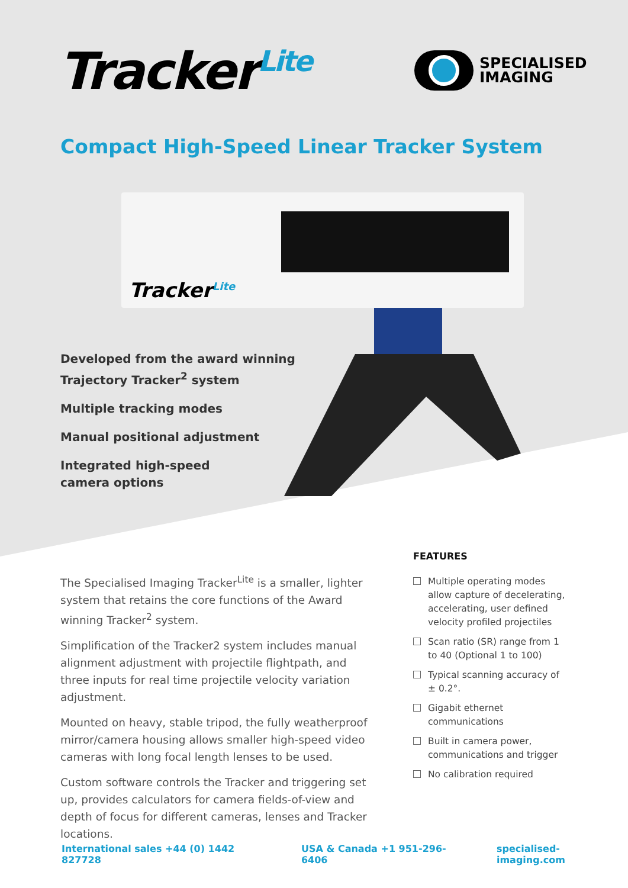Tracker<sup>Lite</sup>
SPECIALISED
IMAGING
Compact High-Speed Linear Tracker System
Tracker<sup>Lite</sup>
Developed from the award winning
Trajectory Tracker<sup>2</sup> system
Multiple tracking modes
Manual positional adjustment
Integrated high-speed
camera options
The Specialised Imaging Tracker<sup>Lite</sup> is a smaller, lighter system that retains the core functions of the Award winning Tracker<sup>2</sup> system.
Simplification of the Tracker2 system includes manual alignment adjustment with projectile flightpath, and three inputs for real time projectile velocity variation adjustment.
Mounted on heavy, stable tripod, the fully weatherproof mirror/camera housing allows smaller high-speed video cameras with long focal length lenses to be used.
Custom software controls the Tracker and triggering set up, provides calculators for camera fields-of-view and depth of focus for different cameras, lenses and Tracker locations.
FEATURES
Multiple operating modes allow capture of decelerating, accelerating, user defined velocity profiled projectiles
Scan ratio (SR) range from 1 to 40 (Optional 1 to 100)
Typical scanning accuracy of ± 0.2°.
Gigabit ethernet communications
Built in camera power, communications and trigger
No calibration required
International sales +44 (0) 1442 827728 USA & Canada +1 951-296-6406 specialised-imaging.com